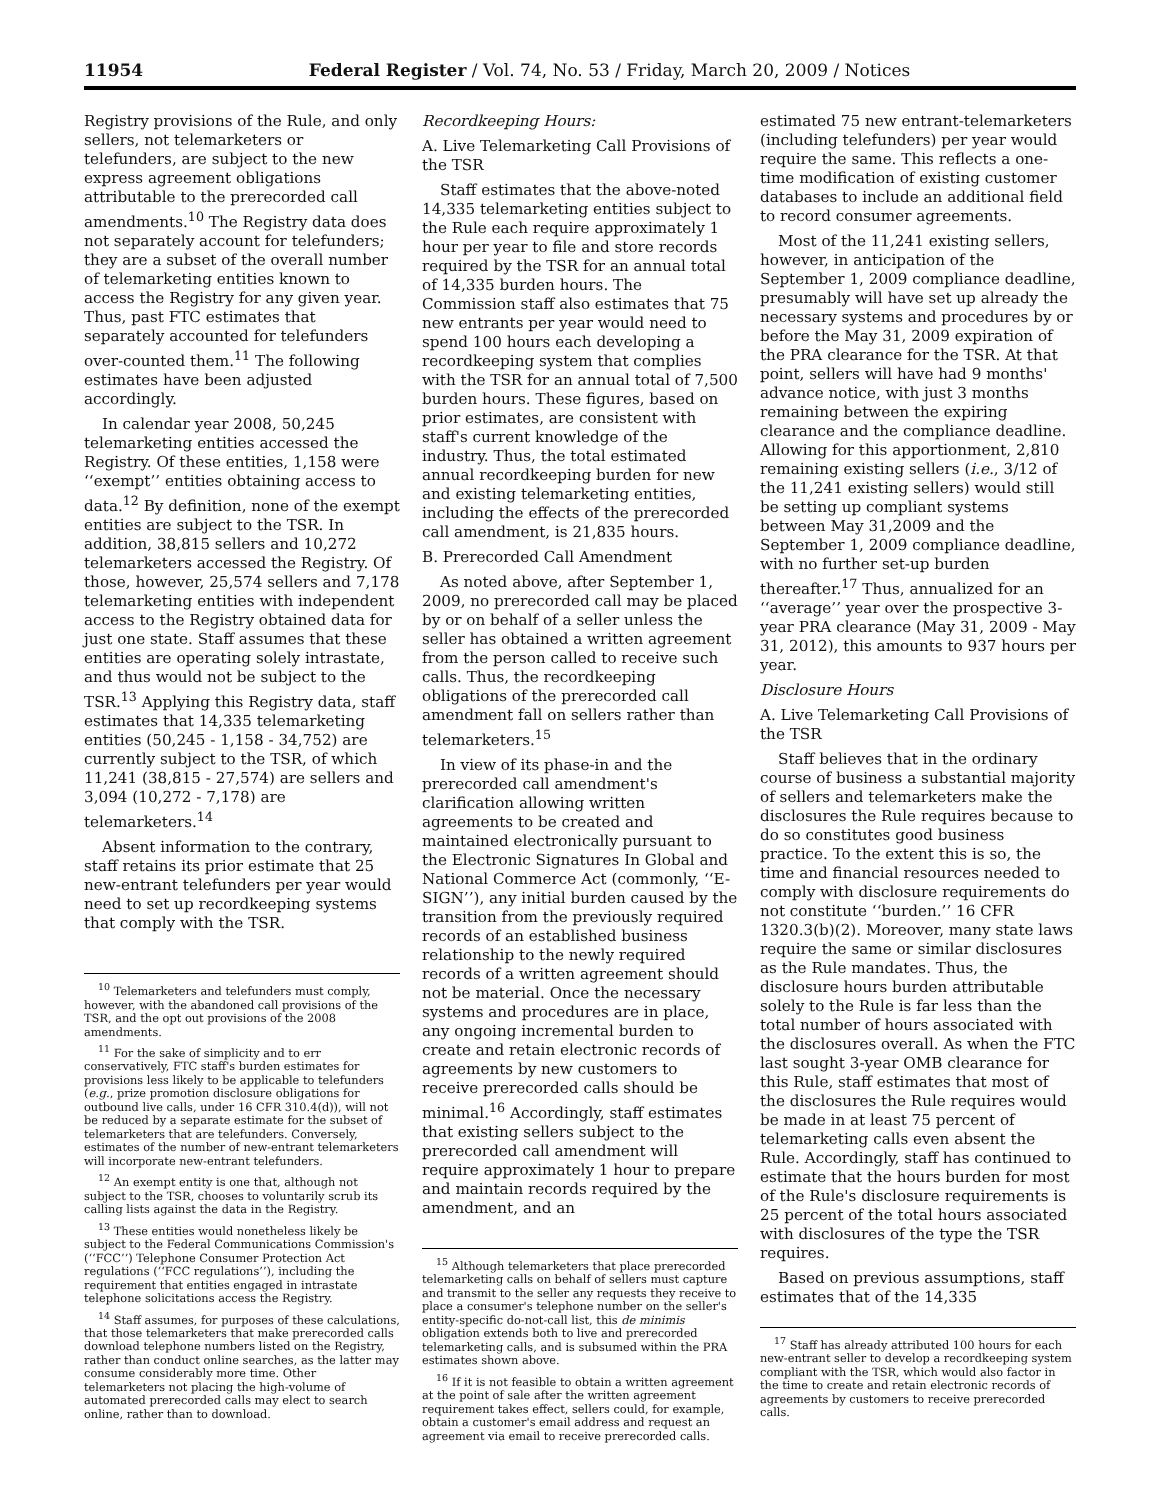11954 Federal Register / Vol. 74, No. 53 / Friday, March 20, 2009 / Notices
Registry provisions of the Rule, and only sellers, not telemarketers or telefunders, are subject to the new express agreement obligations attributable to the prerecorded call amendments.<sup>10</sup> The Registry data does not separately account for telefunders; they are a subset of the overall number of telemarketing entities known to access the Registry for any given year. Thus, past FTC estimates that separately accounted for telefunders over-counted them.<sup>11</sup> The following estimates have been adjusted accordingly.
In calendar year 2008, 50,245 telemarketing entities accessed the Registry. Of these entities, 1,158 were ‘‘exempt’’ entities obtaining access to data.<sup>12</sup> By definition, none of the exempt entities are subject to the TSR. In addition, 38,815 sellers and 10,272 telemarketers accessed the Registry. Of those, however, 25,574 sellers and 7,178 telemarketing entities with independent access to the Registry obtained data for just one state. Staff assumes that these entities are operating solely intrastate, and thus would not be subject to the TSR.<sup>13</sup> Applying this Registry data, staff estimates that 14,335 telemarketing entities (50,245 - 1,158 - 34,752) are currently subject to the TSR, of which 11,241 (38,815 - 27,574) are sellers and 3,094 (10,272 - 7,178) are telemarketers.<sup>14</sup>
Absent information to the contrary, staff retains its prior estimate that 25 new-entrant telefunders per year would need to set up recordkeeping systems that comply with the TSR.
<sup>10</sup> Telemarketers and telefunders must comply, however, with the abandoned call provisions of the TSR, and the opt out provisions of the 2008 amendments.
<sup>11</sup> For the sake of simplicity and to err conservatively, FTC staff's burden estimates for provisions less likely to be applicable to telefunders (e.g., prize promotion disclosure obligations for outbound live calls, under 16 CFR 310.4(d)), will not be reduced by a separate estimate for the subset of telemarketers that are telefunders. Conversely, estimates of the number of new-entrant telemarketers will incorporate new-entrant telefunders.
<sup>12</sup> An exempt entity is one that, although not subject to the TSR, chooses to voluntarily scrub its calling lists against the data in the Registry.
<sup>13</sup> These entities would nonetheless likely be subject to the Federal Communications Commission's (‘‘FCC’’) Telephone Consumer Protection Act regulations (‘‘FCC regulations’’), including the requirement that entities engaged in intrastate telephone solicitations access the Registry.
<sup>14</sup> Staff assumes, for purposes of these calculations, that those telemarketers that make prerecorded calls download telephone numbers listed on the Registry, rather than conduct online searches, as the latter may consume considerably more time. Other telemarketers not placing the high-volume of automated prerecorded calls may elect to search online, rather than to download.
Recordkeeping Hours:
A. Live Telemarketing Call Provisions of the TSR
Staff estimates that the above-noted 14,335 telemarketing entities subject to the Rule each require approximately 1 hour per year to file and store records required by the TSR for an annual total of 14,335 burden hours. The Commission staff also estimates that 75 new entrants per year would need to spend 100 hours each developing a recordkeeping system that complies with the TSR for an annual total of 7,500 burden hours. These figures, based on prior estimates, are consistent with staff's current knowledge of the industry. Thus, the total estimated annual recordkeeping burden for new and existing telemarketing entities, including the effects of the prerecorded call amendment, is 21,835 hours.
B. Prerecorded Call Amendment
As noted above, after September 1, 2009, no prerecorded call may be placed by or on behalf of a seller unless the seller has obtained a written agreement from the person called to receive such calls. Thus, the recordkeeping obligations of the prerecorded call amendment fall on sellers rather than telemarketers.<sup>15</sup>
In view of its phase-in and the prerecorded call amendment's clarification allowing written agreements to be created and maintained electronically pursuant to the Electronic Signatures In Global and National Commerce Act (commonly, ‘‘E-SIGN’’), any initial burden caused by the transition from the previously required records of an established business relationship to the newly required records of a written agreement should not be material. Once the necessary systems and procedures are in place, any ongoing incremental burden to create and retain electronic records of agreements by new customers to receive prerecorded calls should be minimal.<sup>16</sup> Accordingly, staff estimates that existing sellers subject to the prerecorded call amendment will require approximately 1 hour to prepare and maintain records required by the amendment, and an
<sup>15</sup> Although telemarketers that place prerecorded telemarketing calls on behalf of sellers must capture and transmit to the seller any requests they receive to place a consumer's telephone number on the seller's entity-specific do-not-call list, this de minimis obligation extends both to live and prerecorded telemarketing calls, and is subsumed within the PRA estimates shown above.
<sup>16</sup> If it is not feasible to obtain a written agreement at the point of sale after the written agreement requirement takes effect, sellers could, for example, obtain a customer's email address and request an agreement via email to receive prerecorded calls.
estimated 75 new entrant-telemarketers (including telefunders) per year would require the same. This reflects a one-time modification of existing customer databases to include an additional field to record consumer agreements.
Most of the 11,241 existing sellers, however, in anticipation of the September 1, 2009 compliance deadline, presumably will have set up already the necessary systems and procedures by or before the May 31, 2009 expiration of the PRA clearance for the TSR. At that point, sellers will have had 9 months' advance notice, with just 3 months remaining between the expiring clearance and the compliance deadline. Allowing for this apportionment, 2,810 remaining existing sellers (i.e., 3/12 of the 11,241 existing sellers) would still be setting up compliant systems between May 31,2009 and the September 1, 2009 compliance deadline, with no further set-up burden thereafter.<sup>17</sup> Thus, annualized for an ‘‘average’’ year over the prospective 3-year PRA clearance (May 31, 2009 - May 31, 2012), this amounts to 937 hours per year.
Disclosure Hours
A. Live Telemarketing Call Provisions of the TSR
Staff believes that in the ordinary course of business a substantial majority of sellers and telemarketers make the disclosures the Rule requires because to do so constitutes good business practice. To the extent this is so, the time and financial resources needed to comply with disclosure requirements do not constitute ‘‘burden.’’ 16 CFR 1320.3(b)(2). Moreover, many state laws require the same or similar disclosures as the Rule mandates. Thus, the disclosure hours burden attributable solely to the Rule is far less than the total number of hours associated with the disclosures overall. As when the FTC last sought 3-year OMB clearance for this Rule, staff estimates that most of the disclosures the Rule requires would be made in at least 75 percent of telemarketing calls even absent the Rule. Accordingly, staff has continued to estimate that the hours burden for most of the Rule's disclosure requirements is 25 percent of the total hours associated with disclosures of the type the TSR requires.
Based on previous assumptions, staff estimates that of the 14,335
<sup>17</sup> Staff has already attributed 100 hours for each new-entrant seller to develop a recordkeeping system compliant with the TSR, which would also factor in the time to create and retain electronic records of agreements by customers to receive prerecorded calls.